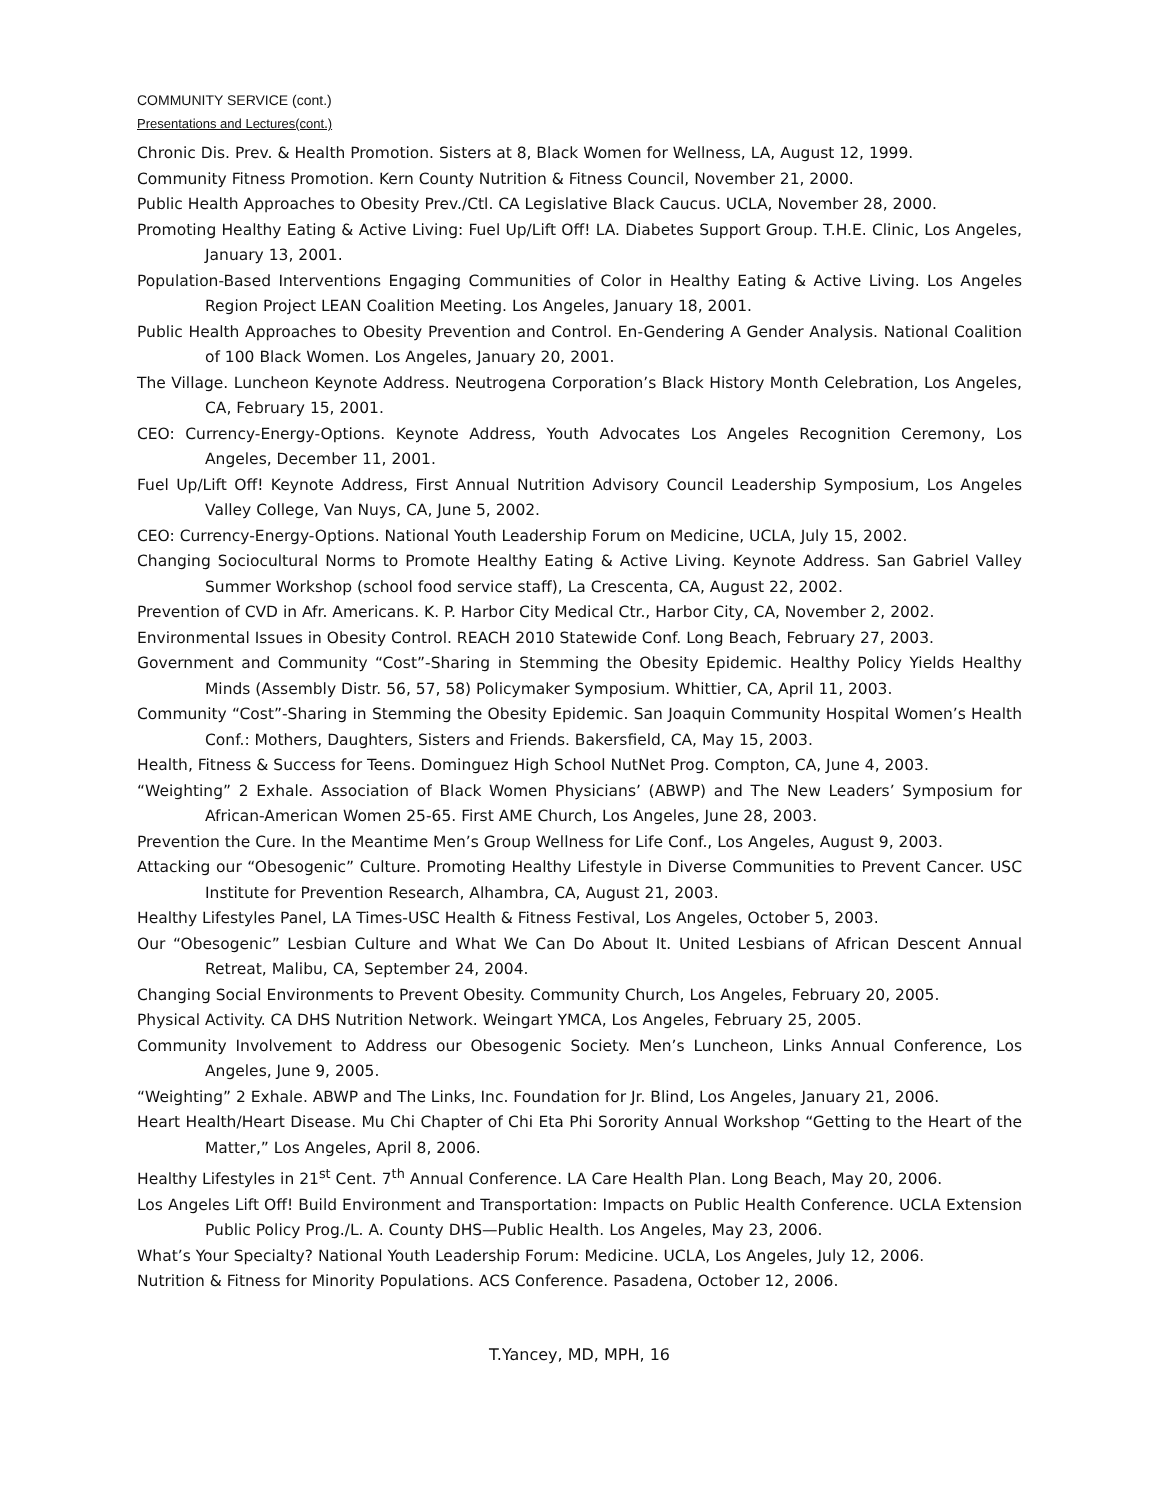COMMUNITY SERVICE (cont.)
Presentations and Lectures(cont.)
Chronic Dis. Prev. & Health Promotion. Sisters at 8, Black Women for Wellness, LA, August 12, 1999.
Community Fitness Promotion. Kern County Nutrition & Fitness Council, November 21, 2000.
Public Health Approaches to Obesity Prev./Ctl. CA Legislative Black Caucus. UCLA, November 28, 2000.
Promoting Healthy Eating & Active Living: Fuel Up/Lift Off! LA. Diabetes Support Group. T.H.E. Clinic, Los Angeles, January 13, 2001.
Population-Based Interventions Engaging Communities of Color in Healthy Eating & Active Living. Los Angeles Region Project LEAN Coalition Meeting. Los Angeles, January 18, 2001.
Public Health Approaches to Obesity Prevention and Control. En-Gendering A Gender Analysis. National Coalition of 100 Black Women. Los Angeles, January 20, 2001.
The Village. Luncheon Keynote Address. Neutrogena Corporation’s Black History Month Celebration, Los Angeles, CA, February 15, 2001.
CEO: Currency-Energy-Options. Keynote Address, Youth Advocates Los Angeles Recognition Ceremony, Los Angeles, December 11, 2001.
Fuel Up/Lift Off! Keynote Address, First Annual Nutrition Advisory Council Leadership Symposium, Los Angeles Valley College, Van Nuys, CA, June 5, 2002.
CEO: Currency-Energy-Options. National Youth Leadership Forum on Medicine, UCLA, July 15, 2002.
Changing Sociocultural Norms to Promote Healthy Eating & Active Living. Keynote Address. San Gabriel Valley Summer Workshop (school food service staff), La Crescenta, CA, August 22, 2002.
Prevention of CVD in Afr. Americans. K. P. Harbor City Medical Ctr., Harbor City, CA, November 2, 2002.
Environmental Issues in Obesity Control. REACH 2010 Statewide Conf. Long Beach, February 27, 2003.
Government and Community “Cost”-Sharing in Stemming the Obesity Epidemic. Healthy Policy Yields Healthy Minds (Assembly Distr. 56, 57, 58) Policymaker Symposium. Whittier, CA, April 11, 2003.
Community “Cost”-Sharing in Stemming the Obesity Epidemic. San Joaquin Community Hospital Women’s Health Conf.: Mothers, Daughters, Sisters and Friends. Bakersfield, CA, May 15, 2003.
Health, Fitness & Success for Teens. Dominguez High School NutNet Prog. Compton, CA, June 4, 2003.
“Weighting” 2 Exhale. Association of Black Women Physicians’ (ABWP) and The New Leaders’ Symposium for African-American Women 25-65. First AME Church, Los Angeles, June 28, 2003.
Prevention the Cure. In the Meantime Men’s Group Wellness for Life Conf., Los Angeles, August 9, 2003.
Attacking our “Obesogenic” Culture. Promoting Healthy Lifestyle in Diverse Communities to Prevent Cancer. USC Institute for Prevention Research, Alhambra, CA, August 21, 2003.
Healthy Lifestyles Panel, LA Times-USC Health & Fitness Festival, Los Angeles, October 5, 2003.
Our “Obesogenic” Lesbian Culture and What We Can Do About It. United Lesbians of African Descent Annual Retreat, Malibu, CA, September 24, 2004.
Changing Social Environments to Prevent Obesity. Community Church, Los Angeles, February 20, 2005.
Physical Activity. CA DHS Nutrition Network. Weingart YMCA, Los Angeles, February 25, 2005.
Community Involvement to Address our Obesogenic Society. Men’s Luncheon, Links Annual Conference, Los Angeles, June 9, 2005.
“Weighting” 2 Exhale. ABWP and The Links, Inc. Foundation for Jr. Blind, Los Angeles, January 21, 2006.
Heart Health/Heart Disease. Mu Chi Chapter of Chi Eta Phi Sorority Annual Workshop “Getting to the Heart of the Matter,” Los Angeles, April 8, 2006.
Healthy Lifestyles in 21<sup>st</sup> Cent. 7<sup>th</sup> Annual Conference. LA Care Health Plan. Long Beach, May 20, 2006.
Los Angeles Lift Off! Build Environment and Transportation: Impacts on Public Health Conference. UCLA Extension Public Policy Prog./L. A. County DHS—Public Health. Los Angeles, May 23, 2006.
What’s Your Specialty? National Youth Leadership Forum: Medicine. UCLA, Los Angeles, July 12, 2006.
Nutrition & Fitness for Minority Populations. ACS Conference. Pasadena, October 12, 2006.
T.Yancey, MD, MPH, 16